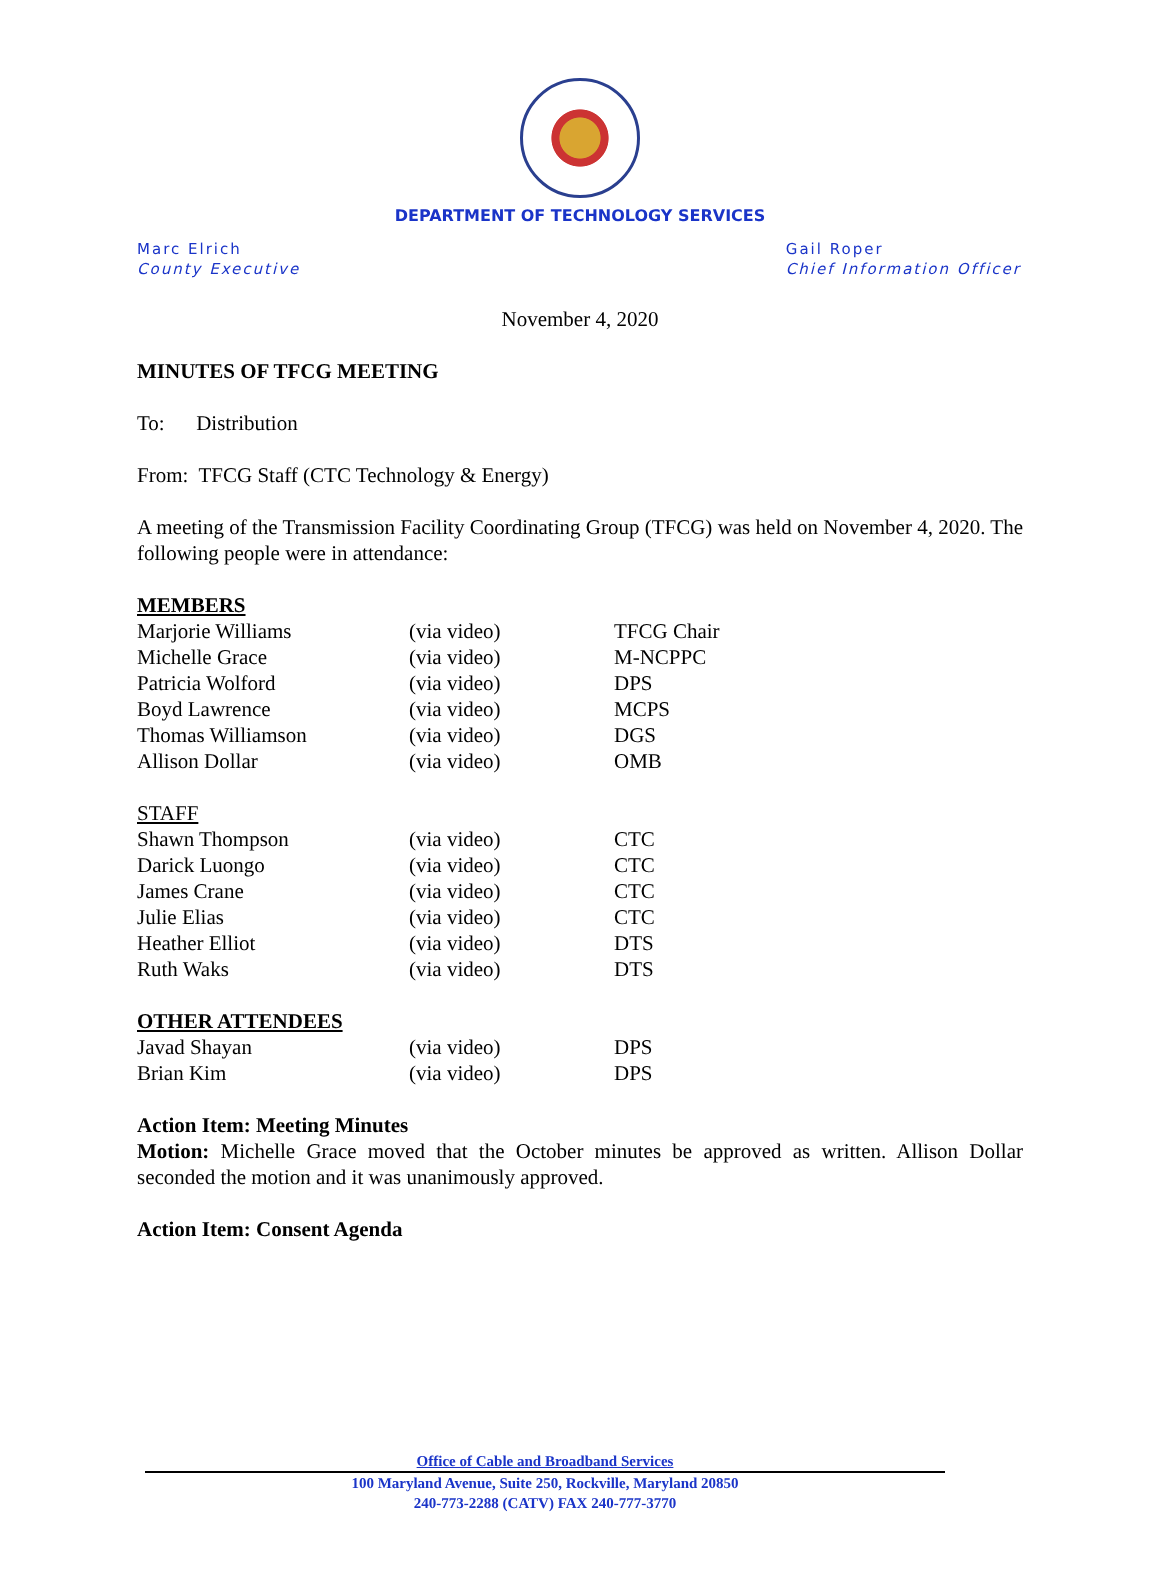DEPARTMENT OF TECHNOLOGY SERVICES
Marc Elrich
County Executive
Gail Roper
Chief Information Officer
November 4, 2020
MINUTES OF TFCG MEETING
To: Distribution
From: TFCG Staff (CTC Technology & Energy)
A meeting of the Transmission Facility Coordinating Group (TFCG) was held on November 4, 2020. The following people were in attendance:
MEMBERS
| Marjorie Williams | (via video) | TFCG Chair |
| Michelle Grace | (via video) | M-NCPPC |
| Patricia Wolford | (via video) | DPS |
| Boyd Lawrence | (via video) | MCPS |
| Thomas Williamson | (via video) | DGS |
| Allison Dollar | (via video) | OMB |
STAFF
| Shawn Thompson | (via video) | CTC |
| Darick Luongo | (via video) | CTC |
| James Crane | (via video) | CTC |
| Julie Elias | (via video) | CTC |
| Heather Elliot | (via video) | DTS |
| Ruth Waks | (via video) | DTS |
OTHER ATTENDEES
| Javad Shayan | (via video) | DPS |
| Brian Kim | (via video) | DPS |
Action Item: Meeting Minutes
Motion: Michelle Grace moved that the October minutes be approved as written. Allison Dollar seconded the motion and it was unanimously approved.
Action Item: Consent Agenda
Office of Cable and Broadband Services
100 Maryland Avenue, Suite 250, Rockville, Maryland 20850
240-773-2288 (CATV) FAX 240-777-3770